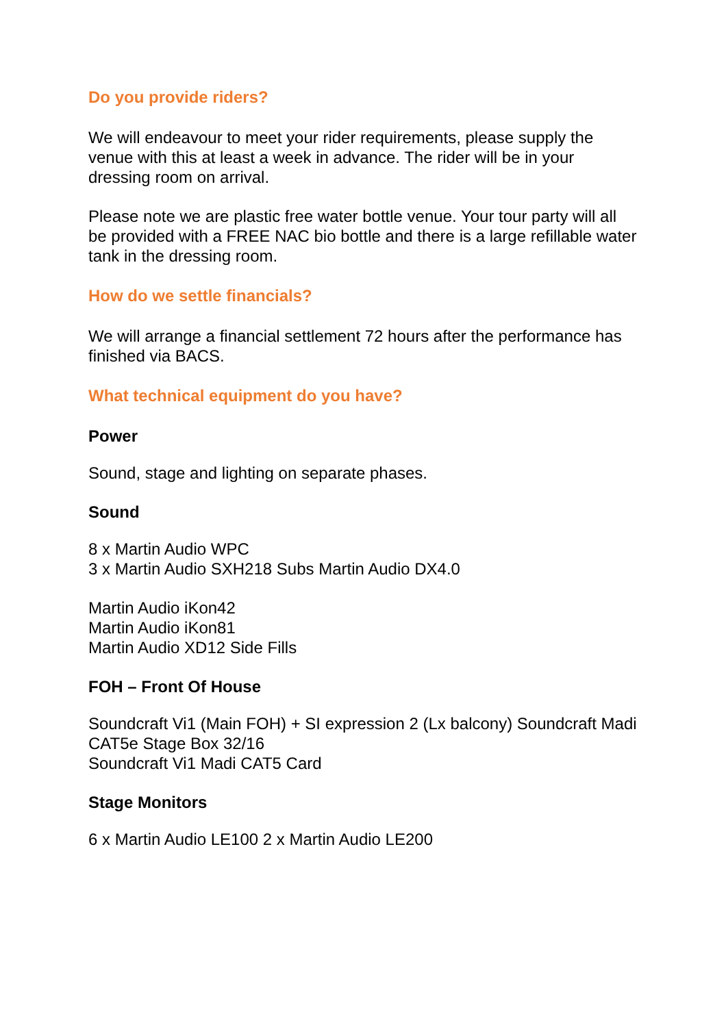Do you provide riders?
We will endeavour to meet your rider requirements, please supply the venue with this at least a week in advance. The rider will be in your dressing room on arrival.
Please note we are plastic free water bottle venue. Your tour party will all be provided with a FREE NAC bio bottle and there is a large refillable water tank in the dressing room.
How do we settle financials?
We will arrange a financial settlement 72 hours after the performance has finished via BACS.
What technical equipment do you have?
Power
Sound, stage and lighting on separate phases.
Sound
8 x Martin Audio WPC
3 x Martin Audio SXH218 Subs Martin Audio DX4.0
Martin Audio iKon42
Martin Audio iKon81
Martin Audio XD12 Side Fills
FOH – Front Of House
Soundcraft Vi1 (Main FOH) + SI expression 2 (Lx balcony) Soundcraft Madi CAT5e Stage Box 32/16
Soundcraft Vi1 Madi CAT5 Card
Stage Monitors
6 x Martin Audio LE100 2 x Martin Audio LE200